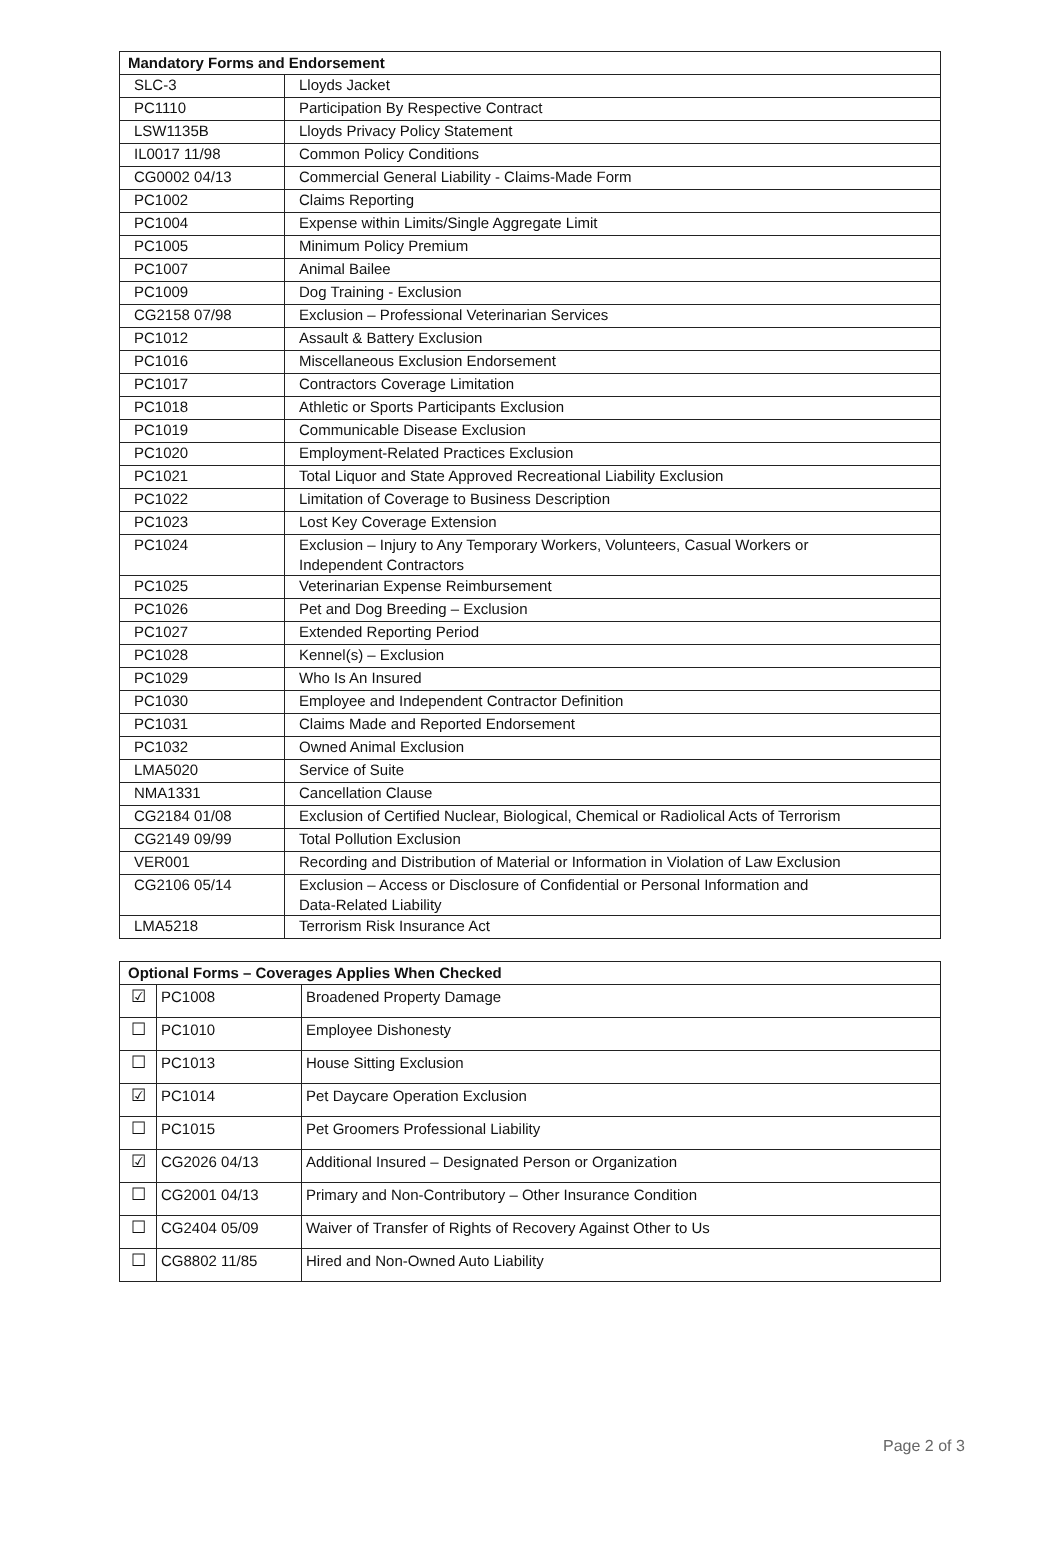| Mandatory Forms and Endorsement | |
| --- | --- |
| SLC-3 | Lloyds Jacket |
| PC1110 | Participation By Respective Contract |
| LSW1135B | Lloyds Privacy Policy Statement |
| IL0017 11/98 | Common Policy Conditions |
| CG0002 04/13 | Commercial General Liability - Claims-Made Form |
| PC1002 | Claims Reporting |
| PC1004 | Expense within Limits/Single Aggregate Limit |
| PC1005 | Minimum Policy Premium |
| PC1007 | Animal Bailee |
| PC1009 | Dog Training - Exclusion |
| CG2158 07/98 | Exclusion – Professional Veterinarian Services |
| PC1012 | Assault & Battery Exclusion |
| PC1016 | Miscellaneous Exclusion Endorsement |
| PC1017 | Contractors Coverage Limitation |
| PC1018 | Athletic or Sports Participants Exclusion |
| PC1019 | Communicable Disease Exclusion |
| PC1020 | Employment-Related Practices Exclusion |
| PC1021 | Total Liquor and State Approved Recreational Liability Exclusion |
| PC1022 | Limitation of Coverage to Business Description |
| PC1023 | Lost Key Coverage Extension |
| PC1024 | Exclusion – Injury to Any Temporary Workers, Volunteers, Casual Workers or Independent Contractors |
| PC1025 | Veterinarian Expense Reimbursement |
| PC1026 | Pet and Dog Breeding – Exclusion |
| PC1027 | Extended Reporting Period |
| PC1028 | Kennel(s) – Exclusion |
| PC1029 | Who Is An Insured |
| PC1030 | Employee and Independent Contractor Definition |
| PC1031 | Claims Made and Reported Endorsement |
| PC1032 | Owned Animal Exclusion |
| LMA5020 | Service of Suite |
| NMA1331 | Cancellation Clause |
| CG2184 01/08 | Exclusion of Certified Nuclear, Biological, Chemical or Radiolical Acts of Terrorism |
| CG2149 09/99 | Total Pollution Exclusion |
| VER001 | Recording and Distribution of Material or Information in Violation of Law Exclusion |
| CG2106 05/14 | Exclusion – Access or Disclosure of Confidential or Personal Information and Data-Related Liability |
| LMA5218 | Terrorism Risk Insurance Act |
| Optional Forms – Coverages Applies When Checked | | |
| --- | --- | --- |
| ☑ | PC1008 | Broadened Property Damage |
| ☐ | PC1010 | Employee Dishonesty |
| ☐ | PC1013 | House Sitting Exclusion |
| ☑ | PC1014 | Pet Daycare Operation Exclusion |
| ☐ | PC1015 | Pet Groomers Professional Liability |
| ☑ | CG2026 04/13 | Additional Insured – Designated Person or Organization |
| ☐ | CG2001 04/13 | Primary and Non-Contributory – Other Insurance Condition |
| ☐ | CG2404 05/09 | Waiver of Transfer of Rights of Recovery Against Other to Us |
| ☐ | CG8802 11/85 | Hired and Non-Owned Auto Liability |
Page 2 of 3